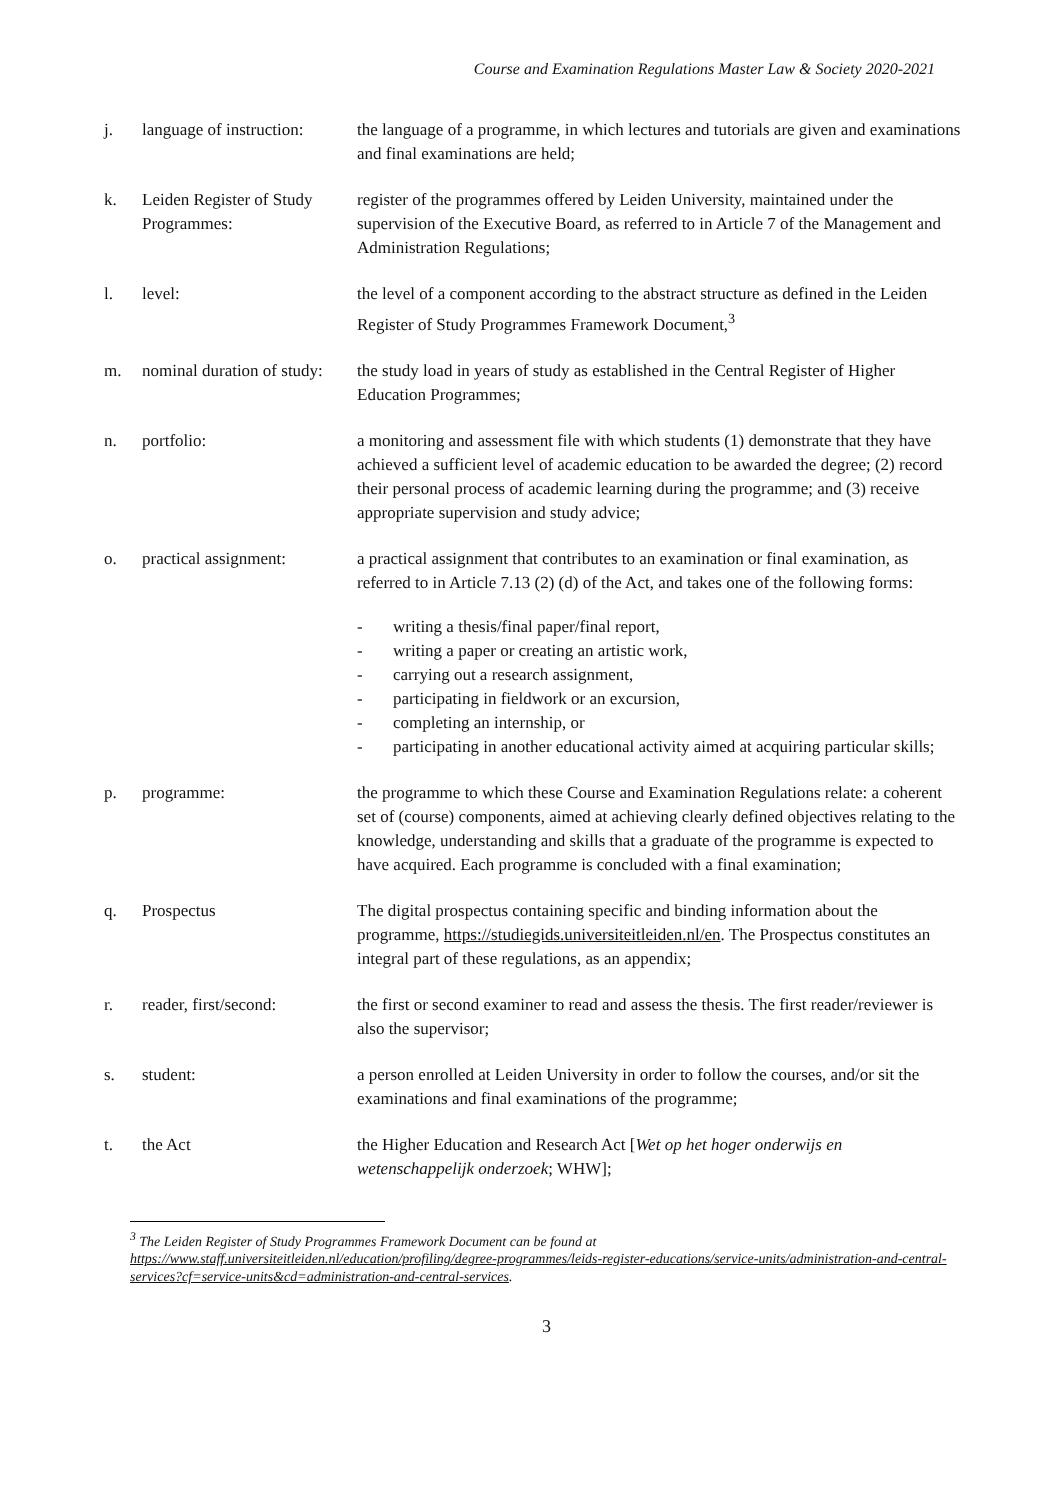Course and Examination Regulations Master Law & Society 2020-2021
j. language of instruction:
the language of a programme, in which lectures and tutorials are given and examinations and final examinations are held;
k. Leiden Register of Study Programmes:
register of the programmes offered by Leiden University, maintained under the supervision of the Executive Board, as referred to in Article 7 of the Management and Administration Regulations;
l. level: the level of a component according to the abstract structure as defined in the Leiden Register of Study Programmes Framework Document,<sup>3</sup>
m. nominal duration of study:
the study load in years of study as established in the Central Register of Higher Education Programmes;
n. portfolio: a monitoring and assessment file with which students (1) demonstrate that they have achieved a sufficient level of academic education to be awarded the degree; (2) record their personal process of academic learning during the programme; and (3) receive appropriate supervision and study advice;
o. practical assignment: a practical assignment that contributes to an examination or final examination, as referred to in Article 7.13 (2) (d) of the Act, and takes one of the following forms:
- writing a thesis/final paper/final report,
- writing a paper or creating an artistic work,
- carrying out a research assignment,
- participating in fieldwork or an excursion,
- completing an internship, or
- participating in another educational activity aimed at acquiring particular skills;
p. programme: the programme to which these Course and Examination Regulations relate: a coherent set of (course) components, aimed at achieving clearly defined objectives relating to the knowledge, understanding and skills that a graduate of the programme is expected to have acquired. Each programme is concluded with a final examination;
q. Prospectus The digital prospectus containing specific and binding information about the programme, https://studiegids.universiteitleiden.nl/en. The Prospectus constitutes an integral part of these regulations, as an appendix;
r. reader, first/second: the first or second examiner to read and assess the thesis. The first reader/reviewer is also the supervisor;
s. student: a person enrolled at Leiden University in order to follow the courses, and/or sit the examinations and final examinations of the programme;
t. the Act the Higher Education and Research Act [Wet op het hoger onderwijs en wetenschappelijk onderzoek; WHW];
<sup>3</sup> The Leiden Register of Study Programmes Framework Document can be found at https://www.staff.universiteitleiden.nl/education/profiling/degree-programmes/leids-register-educations/service-units/administration-and-central-services?cf=service-units&cd=administration-and-central-services.
3